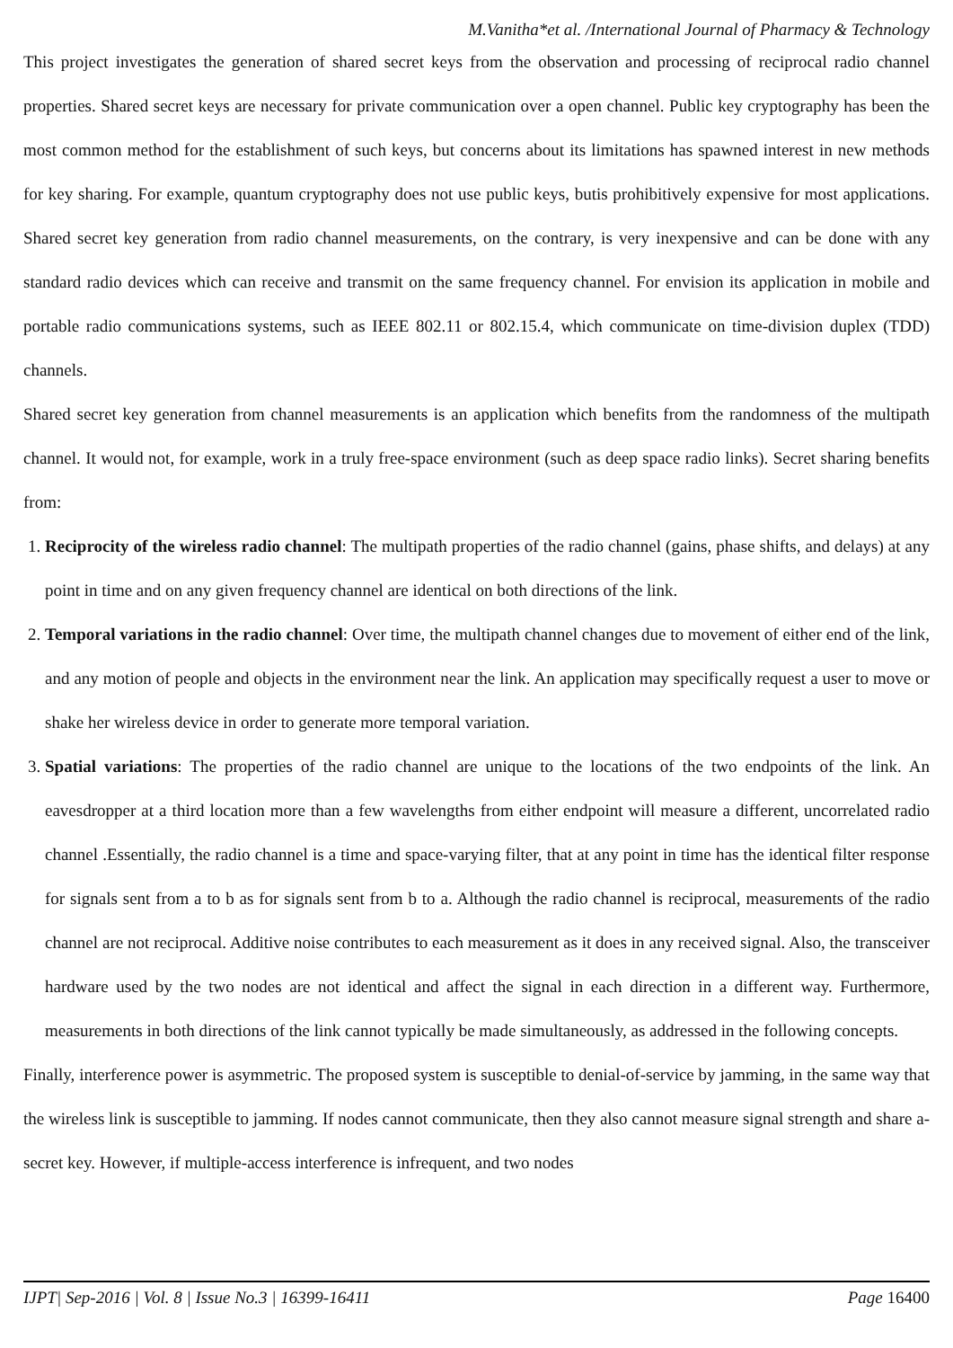M.Vanitha*et al. /International Journal of Pharmacy & Technology
This project investigates the generation of shared secret keys from the observation and processing of reciprocal radio channel properties. Shared secret keys are necessary for private communication over a open channel. Public key cryptography has been the most common method for the establishment of such keys, but concerns about its limitations has spawned interest in new methods for key sharing. For example, quantum cryptography does not use public keys, butis prohibitively expensive for most applications. Shared secret key generation from radio channel measurements, on the contrary, is very inexpensive and can be done with any standard radio devices which can receive and transmit on the same frequency channel. For envision its application in mobile and portable radio communications systems, such as IEEE 802.11 or 802.15.4, which communicate on time-division duplex (TDD) channels.
Shared secret key generation from channel measurements is an application which benefits from the randomness of the multipath channel. It would not, for example, work in a truly free-space environment (such as deep space radio links). Secret sharing benefits from:
1. Reciprocity of the wireless radio channel: The multipath properties of the radio channel (gains, phase shifts, and delays) at any point in time and on any given frequency channel are identical on both directions of the link.
2. Temporal variations in the radio channel: Over time, the multipath channel changes due to movement of either end of the link, and any motion of people and objects in the environment near the link. An application may specifically request a user to move or shake her wireless device in order to generate more temporal variation.
3. Spatial variations: The properties of the radio channel are unique to the locations of the two endpoints of the link. An eavesdropper at a third location more than a few wavelengths from either endpoint will measure a different, uncorrelated radio channel .Essentially, the radio channel is a time and space-varying filter, that at any point in time has the identical filter response for signals sent from a to b as for signals sent from b to a. Although the radio channel is reciprocal, measurements of the radio channel are not reciprocal. Additive noise contributes to each measurement as it does in any received signal. Also, the transceiver hardware used by the two nodes are not identical and affect the signal in each direction in a different way. Furthermore, measurements in both directions of the link cannot typically be made simultaneously, as addressed in the following concepts.
Finally, interference power is asymmetric. The proposed system is susceptible to denial-of-service by jamming, in the same way that the wireless link is susceptible to jamming. If nodes cannot communicate, then they also cannot measure signal strength and share a-secret key. However, if multiple-access interference is infrequent, and two nodes
IJPT| Sep-2016 | Vol. 8 | Issue No.3 | 16399-16411 Page 16400